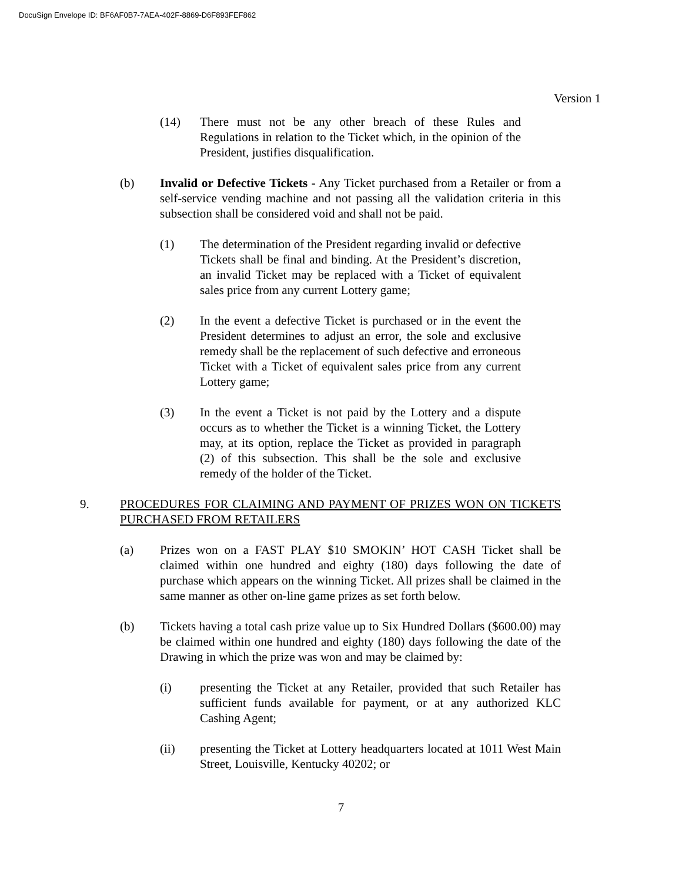DocuSign Envelope ID: BF6AF0B7-7AEA-402F-8869-D6F893FEF862
Version 1
(14) There must not be any other breach of these Rules and Regulations in relation to the Ticket which, in the opinion of the President, justifies disqualification.
(b) Invalid or Defective Tickets - Any Ticket purchased from a Retailer or from a self-service vending machine and not passing all the validation criteria in this subsection shall be considered void and shall not be paid.
(1) The determination of the President regarding invalid or defective Tickets shall be final and binding. At the President’s discretion, an invalid Ticket may be replaced with a Ticket of equivalent sales price from any current Lottery game;
(2) In the event a defective Ticket is purchased or in the event the President determines to adjust an error, the sole and exclusive remedy shall be the replacement of such defective and erroneous Ticket with a Ticket of equivalent sales price from any current Lottery game;
(3) In the event a Ticket is not paid by the Lottery and a dispute occurs as to whether the Ticket is a winning Ticket, the Lottery may, at its option, replace the Ticket as provided in paragraph (2) of this subsection. This shall be the sole and exclusive remedy of the holder of the Ticket.
9. PROCEDURES FOR CLAIMING AND PAYMENT OF PRIZES WON ON TICKETS PURCHASED FROM RETAILERS
(a) Prizes won on a FAST PLAY $10 SMOKIN’ HOT CASH Ticket shall be claimed within one hundred and eighty (180) days following the date of purchase which appears on the winning Ticket. All prizes shall be claimed in the same manner as other on-line game prizes as set forth below.
(b) Tickets having a total cash prize value up to Six Hundred Dollars ($600.00) may be claimed within one hundred and eighty (180) days following the date of the Drawing in which the prize was won and may be claimed by:
(i) presenting the Ticket at any Retailer, provided that such Retailer has sufficient funds available for payment, or at any authorized KLC Cashing Agent;
(ii) presenting the Ticket at Lottery headquarters located at 1011 West Main Street, Louisville, Kentucky 40202; or
7